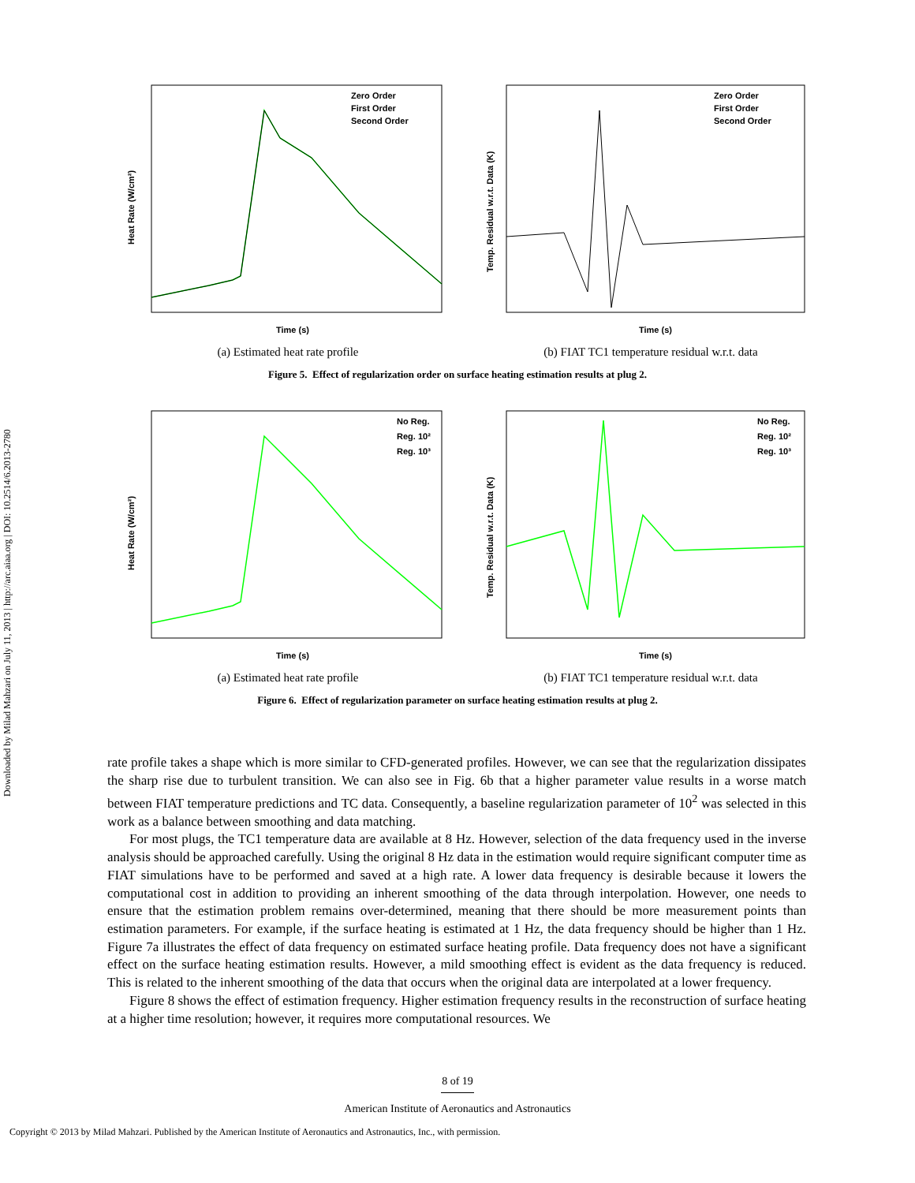Downloaded by Milad Mahzari on July 11, 2013 | http://arc.aiaa.org | DOI: 10.2514/6.2013-2780
Heat Rate (W/cm²)
Time (s)
Zero Order
First Order
Second Order
(a) Estimated heat rate profile
Temp. Residual w.r.t. Data (K)
Time (s)
Zero Order
First Order
Second Order
(b) FIAT TC1 temperature residual w.r.t. data
Figure 5. Effect of regularization order on surface heating estimation results at plug 2.
Heat Rate (W/cm²)
Time (s)
No Reg.
Reg. 10²
Reg. 10³
(a) Estimated heat rate profile
Temp. Residual w.r.t. Data (K)
Time (s)
No Reg.
Reg. 10²
Reg. 10³
(b) FIAT TC1 temperature residual w.r.t. data
Figure 6. Effect of regularization parameter on surface heating estimation results at plug 2.
rate profile takes a shape which is more similar to CFD-generated profiles. However, we can see that the regularization dissipates the sharp rise due to turbulent transition. We can also see in Fig. 6b that a higher parameter value results in a worse match between FIAT temperature predictions and TC data. Consequently, a baseline regularization parameter of 10<sup>2</sup> was selected in this work as a balance between smoothing and data matching.
For most plugs, the TC1 temperature data are available at 8 Hz. However, selection of the data frequency used in the inverse analysis should be approached carefully. Using the original 8 Hz data in the estimation would require significant computer time as FIAT simulations have to be performed and saved at a high rate. A lower data frequency is desirable because it lowers the computational cost in addition to providing an inherent smoothing of the data through interpolation. However, one needs to ensure that the estimation problem remains over-determined, meaning that there should be more measurement points than estimation parameters. For example, if the surface heating is estimated at 1 Hz, the data frequency should be higher than 1 Hz. Figure 7a illustrates the effect of data frequency on estimated surface heating profile. Data frequency does not have a significant effect on the surface heating estimation results. However, a mild smoothing effect is evident as the data frequency is reduced. This is related to the inherent smoothing of the data that occurs when the original data are interpolated at a lower frequency.
Figure 8 shows the effect of estimation frequency. Higher estimation frequency results in the reconstruction of surface heating at a higher time resolution; however, it requires more computational resources. We
8 of 19
American Institute of Aeronautics and Astronautics
Copyright © 2013 by Milad Mahzari. Published by the American Institute of Aeronautics and Astronautics, Inc., with permission.